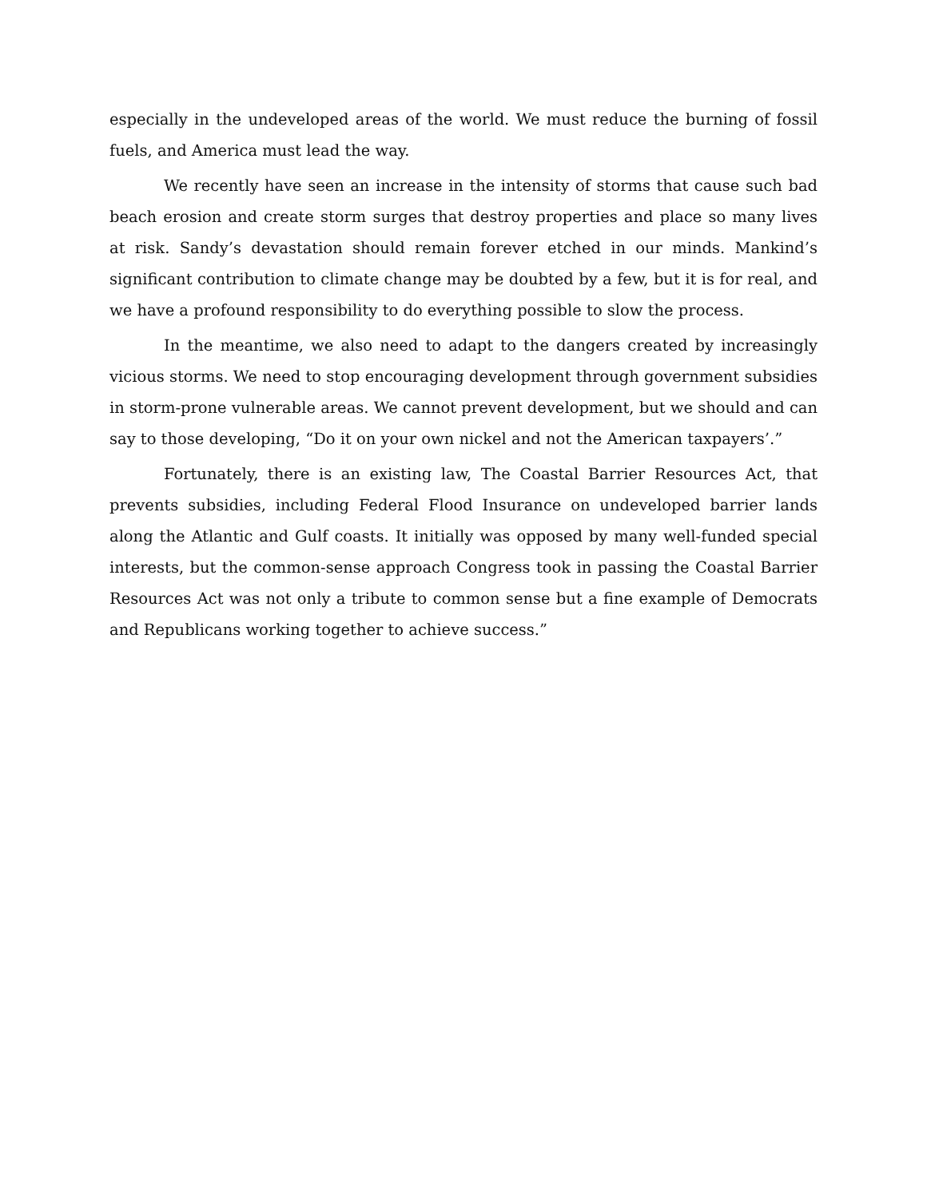especially in the undeveloped areas of the world. We must reduce the burning of fossil fuels, and America must lead the way.
We recently have seen an increase in the intensity of storms that cause such bad beach erosion and create storm surges that destroy properties and place so many lives at risk. Sandy’s devastation should remain forever etched in our minds. Mankind’s significant contribution to climate change may be doubted by a few, but it is for real, and we have a profound responsibility to do everything possible to slow the process.
In the meantime, we also need to adapt to the dangers created by increasingly vicious storms. We need to stop encouraging development through government subsidies in storm-prone vulnerable areas. We cannot prevent development, but we should and can say to those developing, “Do it on your own nickel and not the American taxpayers’.”
Fortunately, there is an existing law, The Coastal Barrier Resources Act, that prevents subsidies, including Federal Flood Insurance on undeveloped barrier lands along the Atlantic and Gulf coasts. It initially was opposed by many well-funded special interests, but the common-sense approach Congress took in passing the Coastal Barrier Resources Act was not only a tribute to common sense but a fine example of Democrats and Republicans working together to achieve success.”